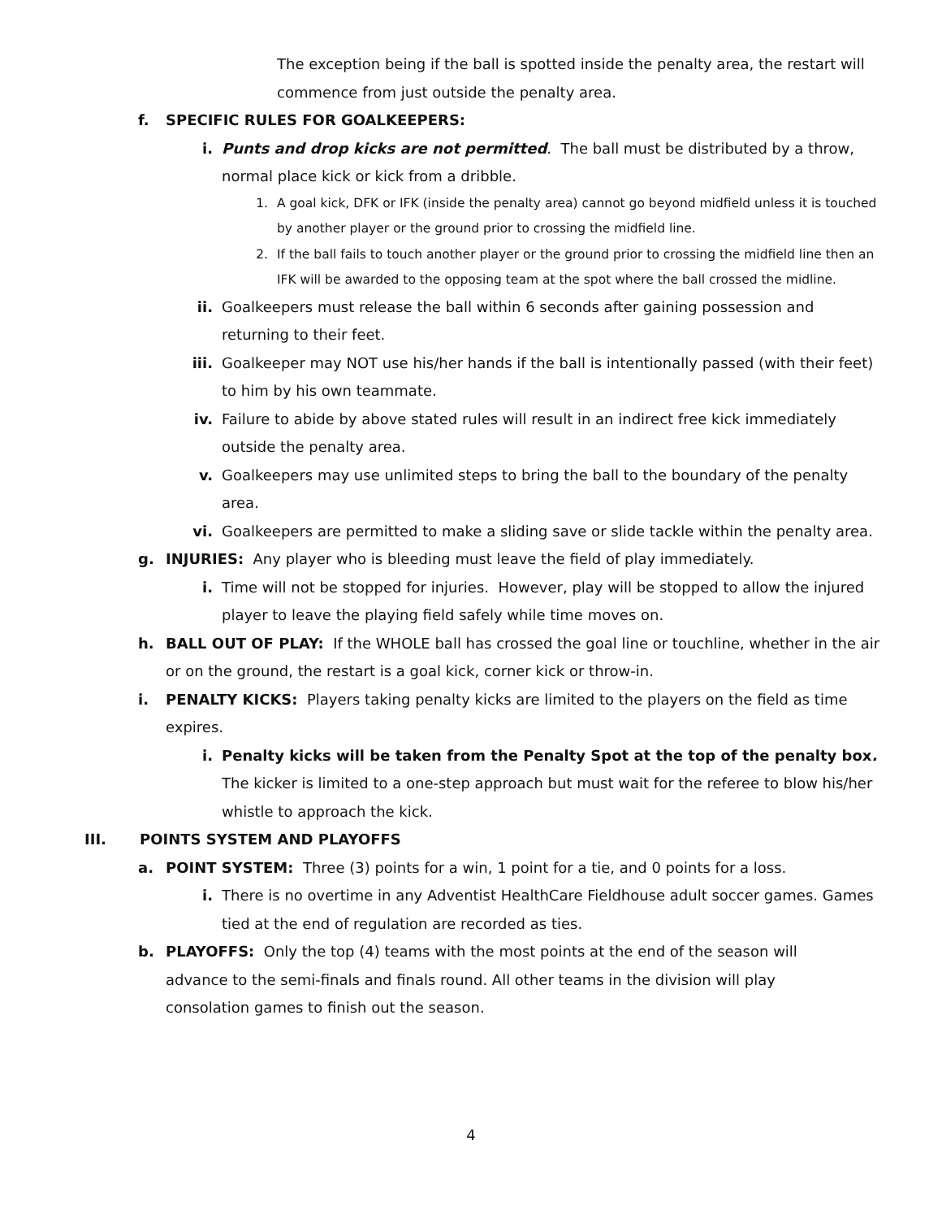The exception being if the ball is spotted inside the penalty area, the restart will commence from just outside the penalty area.
f. SPECIFIC RULES FOR GOALKEEPERS:
i. Punts and drop kicks are not permitted. The ball must be distributed by a throw, normal place kick or kick from a dribble.
1. A goal kick, DFK or IFK (inside the penalty area) cannot go beyond midfield unless it is touched by another player or the ground prior to crossing the midfield line.
2. If the ball fails to touch another player or the ground prior to crossing the midfield line then an IFK will be awarded to the opposing team at the spot where the ball crossed the midline.
ii. Goalkeepers must release the ball within 6 seconds after gaining possession and returning to their feet.
iii. Goalkeeper may NOT use his/her hands if the ball is intentionally passed (with their feet) to him by his own teammate.
iv. Failure to abide by above stated rules will result in an indirect free kick immediately outside the penalty area.
v. Goalkeepers may use unlimited steps to bring the ball to the boundary of the penalty area.
vi. Goalkeepers are permitted to make a sliding save or slide tackle within the penalty area.
g. INJURIES: Any player who is bleeding must leave the field of play immediately.
i. Time will not be stopped for injuries. However, play will be stopped to allow the injured player to leave the playing field safely while time moves on.
h. BALL OUT OF PLAY: If the WHOLE ball has crossed the goal line or touchline, whether in the air or on the ground, the restart is a goal kick, corner kick or throw-in.
i. PENALTY KICKS: Players taking penalty kicks are limited to the players on the field as time expires.
i. Penalty kicks will be taken from the Penalty Spot at the top of the penalty box. The kicker is limited to a one-step approach but must wait for the referee to blow his/her whistle to approach the kick.
III. POINTS SYSTEM AND PLAYOFFS
a. POINT SYSTEM: Three (3) points for a win, 1 point for a tie, and 0 points for a loss.
i. There is no overtime in any Adventist HealthCare Fieldhouse adult soccer games. Games tied at the end of regulation are recorded as ties.
b. PLAYOFFS: Only the top (4) teams with the most points at the end of the season will advance to the semi-finals and finals round. All other teams in the division will play consolation games to finish out the season.
4